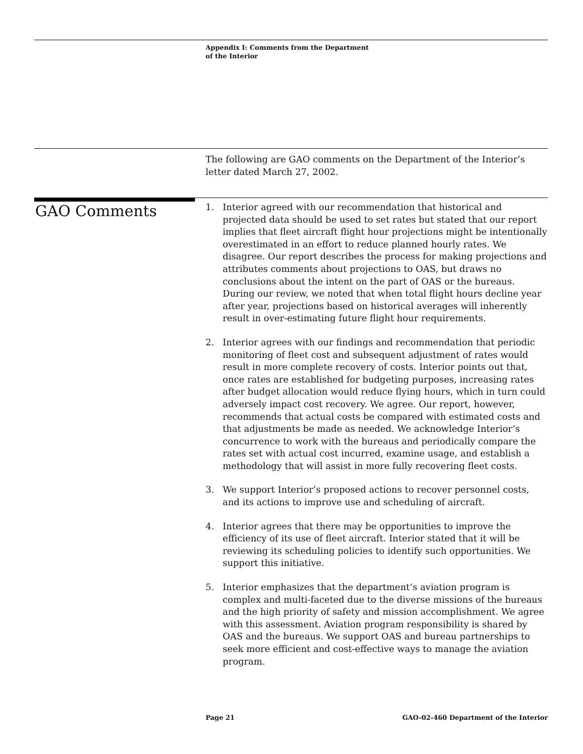Appendix I: Comments from the Department
of the Interior
The following are GAO comments on the Department of the Interior’s letter dated March 27, 2002.
GAO Comments
1. Interior agreed with our recommendation that historical and projected data should be used to set rates but stated that our report implies that fleet aircraft flight hour projections might be intentionally overestimated in an effort to reduce planned hourly rates. We disagree. Our report describes the process for making projections and attributes comments about projections to OAS, but draws no conclusions about the intent on the part of OAS or the bureaus. During our review, we noted that when total flight hours decline year after year, projections based on historical averages will inherently result in over-estimating future flight hour requirements.
2. Interior agrees with our findings and recommendation that periodic monitoring of fleet cost and subsequent adjustment of rates would result in more complete recovery of costs. Interior points out that, once rates are established for budgeting purposes, increasing rates after budget allocation would reduce flying hours, which in turn could adversely impact cost recovery. We agree. Our report, however, recommends that actual costs be compared with estimated costs and that adjustments be made as needed. We acknowledge Interior’s concurrence to work with the bureaus and periodically compare the rates set with actual cost incurred, examine usage, and establish a methodology that will assist in more fully recovering fleet costs.
3. We support Interior’s proposed actions to recover personnel costs, and its actions to improve use and scheduling of aircraft.
4. Interior agrees that there may be opportunities to improve the efficiency of its use of fleet aircraft. Interior stated that it will be reviewing its scheduling policies to identify such opportunities. We support this initiative.
5. Interior emphasizes that the department’s aviation program is complex and multi-faceted due to the diverse missions of the bureaus and the high priority of safety and mission accomplishment. We agree with this assessment. Aviation program responsibility is shared by OAS and the bureaus. We support OAS and bureau partnerships to seek more efficient and cost-effective ways to manage the aviation program.
Page 21
GAO-02-460 Department of the Interior